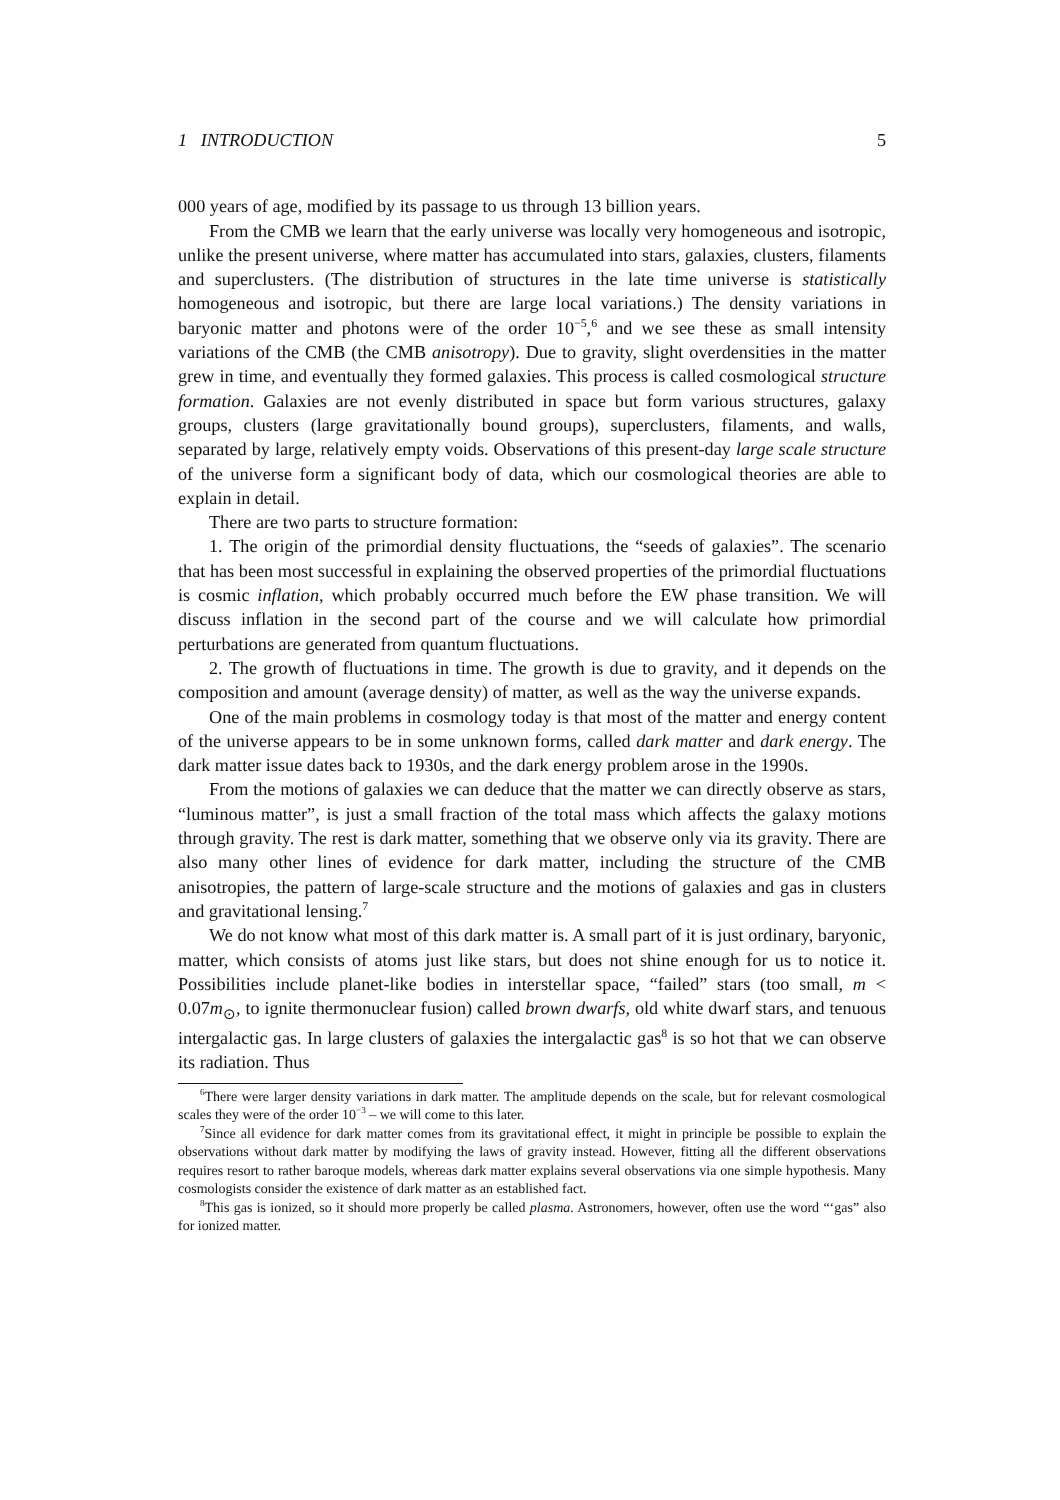1 INTRODUCTION 5
000 years of age, modified by its passage to us through 13 billion years.
From the CMB we learn that the early universe was locally very homogeneous and isotropic, unlike the present universe, where matter has accumulated into stars, galaxies, clusters, filaments and superclusters. (The distribution of structures in the late time universe is statistically homogeneous and isotropic, but there are large local variations.) The density variations in baryonic matter and photons were of the order 10<sup>−5</sup>,<sup>6</sup> and we see these as small intensity variations of the CMB (the CMB anisotropy). Due to gravity, slight overdensities in the matter grew in time, and eventually they formed galaxies. This process is called cosmological structure formation. Galaxies are not evenly distributed in space but form various structures, galaxy groups, clusters (large gravitationally bound groups), superclusters, filaments, and walls, separated by large, relatively empty voids. Observations of this present-day large scale structure of the universe form a significant body of data, which our cosmological theories are able to explain in detail.
There are two parts to structure formation:
1. The origin of the primordial density fluctuations, the “seeds of galaxies”. The scenario that has been most successful in explaining the observed properties of the primordial fluctuations is cosmic inflation, which probably occurred much before the EW phase transition. We will discuss inflation in the second part of the course and we will calculate how primordial perturbations are generated from quantum fluctuations.
2. The growth of fluctuations in time. The growth is due to gravity, and it depends on the composition and amount (average density) of matter, as well as the way the universe expands.
One of the main problems in cosmology today is that most of the matter and energy content of the universe appears to be in some unknown forms, called dark matter and dark energy. The dark matter issue dates back to 1930s, and the dark energy problem arose in the 1990s.
From the motions of galaxies we can deduce that the matter we can directly observe as stars, “luminous matter”, is just a small fraction of the total mass which affects the galaxy motions through gravity. The rest is dark matter, something that we observe only via its gravity. There are also many other lines of evidence for dark matter, including the structure of the CMB anisotropies, the pattern of large-scale structure and the motions of galaxies and gas in clusters and gravitational lensing.<sup>7</sup>
We do not know what most of this dark matter is. A small part of it is just ordinary, baryonic, matter, which consists of atoms just like stars, but does not shine enough for us to notice it. Possibilities include planet-like bodies in interstellar space, “failed” stars (too small, m < 0.07m<sub>⊙</sub>, to ignite thermonuclear fusion) called brown dwarfs, old white dwarf stars, and tenuous intergalactic gas. In large clusters of galaxies the intergalactic gas<sup>8</sup> is so hot that we can observe its radiation. Thus
<sup>6</sup> There were larger density variations in dark matter. The amplitude depends on the scale, but for relevant cosmological scales they were of the order 10<sup>−3</sup> – we will come to this later.
<sup>7</sup> Since all evidence for dark matter comes from its gravitational effect, it might in principle be possible to explain the observations without dark matter by modifying the laws of gravity instead. However, fitting all the different observations requires resort to rather baroque models, whereas dark matter explains several observations via one simple hypothesis. Many cosmologists consider the existence of dark matter as an established fact.
<sup>8</sup> This gas is ionized, so it should more properly be called plasma. Astronomers, however, often use the word “‘gas” also for ionized matter.